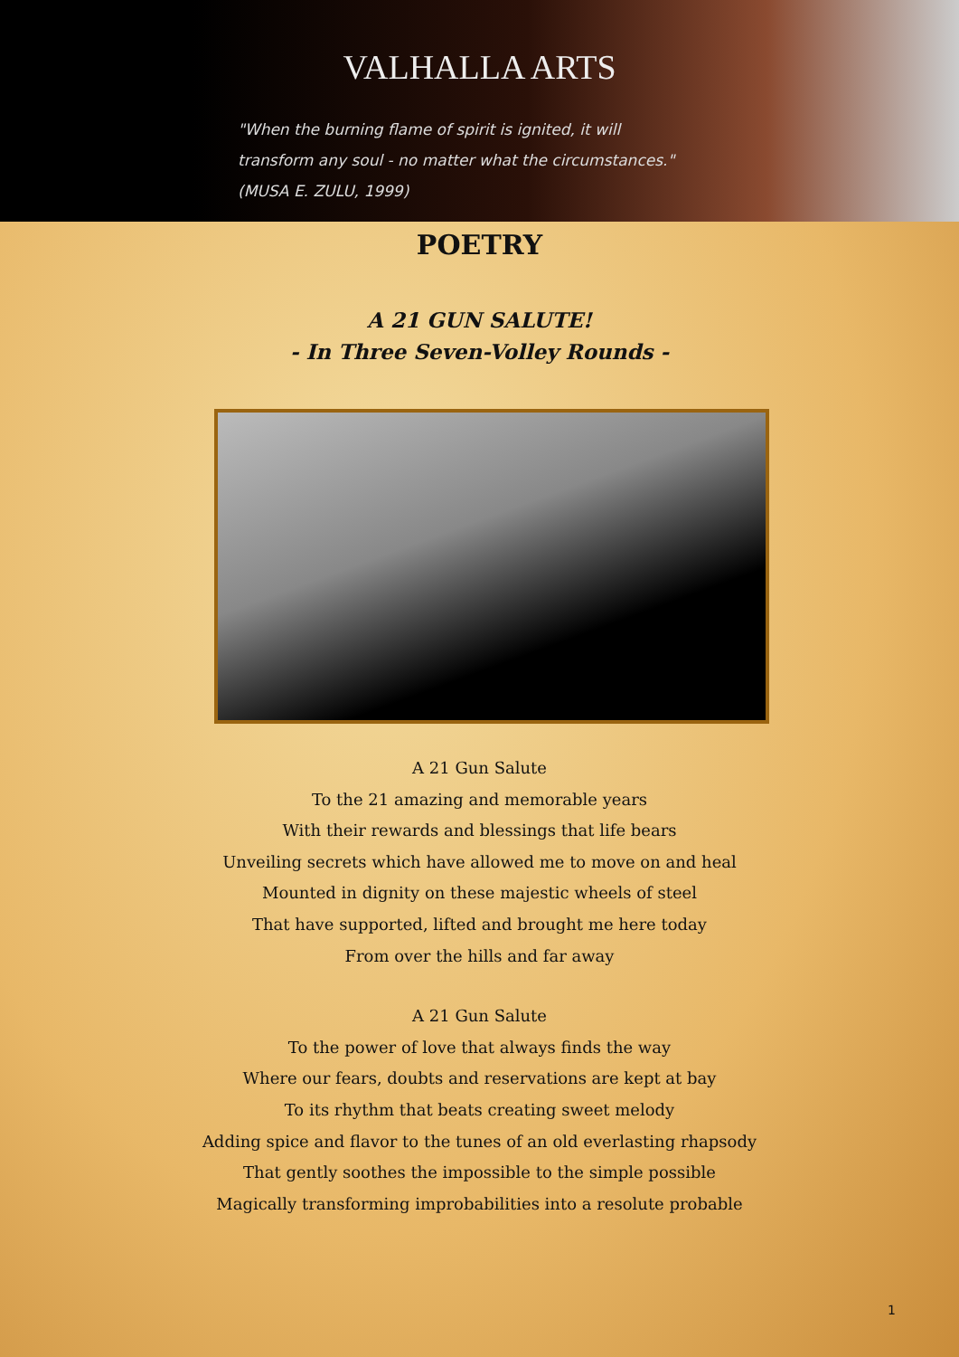VALHALLA ARTS
"When the burning flame of spirit is ignited, it will
transform any soul - no matter what the circumstances."
(MUSA E. ZULU, 1999)
POETRY
A 21 GUN SALUTE!
- In Three Seven-Volley Rounds -
A 21 Gun Salute
To the 21 amazing and memorable years
With their rewards and blessings that life bears
Unveiling secrets which have allowed me to move on and heal
Mounted in dignity on these majestic wheels of steel
That have supported, lifted and brought me here today
From over the hills and far away
A 21 Gun Salute
To the power of love that always finds the way
Where our fears, doubts and reservations are kept at bay
To its rhythm that beats creating sweet melody
Adding spice and flavor to the tunes of an old everlasting rhapsody
That gently soothes the impossible to the simple possible
Magically transforming improbabilities into a resolute probable
1